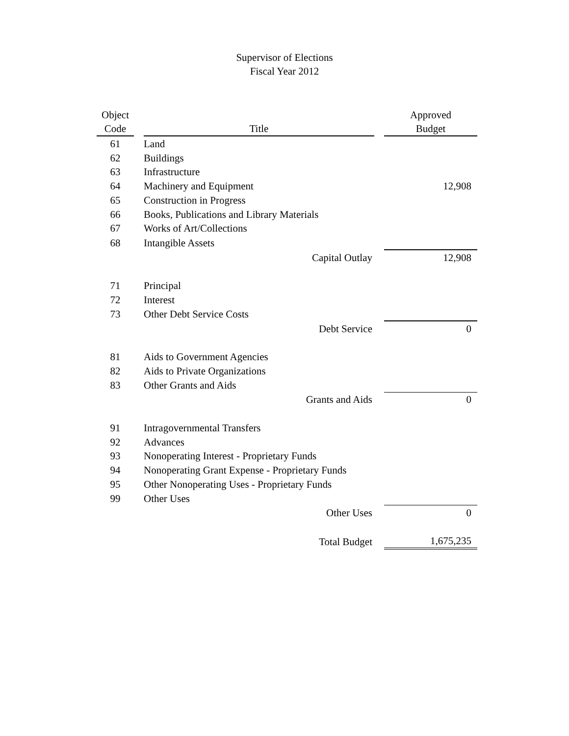Supervisor of Elections
Fiscal Year 2012
| Object | | | | Approved |
| --- | --- | --- | --- | --- |
| Code | | Title | | Budget |
| 61 | | Land | | |
| 62 | | Buildings | | |
| 63 | | Infrastructure | | |
| 64 | | Machinery and Equipment | | 12,908 |
| 65 | | Construction in Progress | | |
| 66 | | Books, Publications and Library Materials | | |
| 67 | | Works of Art/Collections | | |
| 68 | | Intangible Assets | | |
| | | Capital Outlay | | 12,908 |
| 71 | | Principal | | |
| 72 | | Interest | | |
| 73 | | Other Debt Service Costs | | |
| | | Debt Service | | 0 |
| 81 | | Aids to Government Agencies | | |
| 82 | | Aids to Private Organizations | | |
| 83 | | Other Grants and Aids | | |
| | | Grants and Aids | | 0 |
| 91 | | Intragovernmental Transfers | | |
| 92 | | Advances | | |
| 93 | | Nonoperating Interest - Proprietary Funds | | |
| 94 | | Nonoperating Grant Expense - Proprietary Funds | | |
| 95 | | Other Nonoperating Uses - Proprietary Funds | | |
| 99 | | Other Uses | | |
| | | Other Uses | | 0 |
| | | Total Budget | | 1,675,235 |